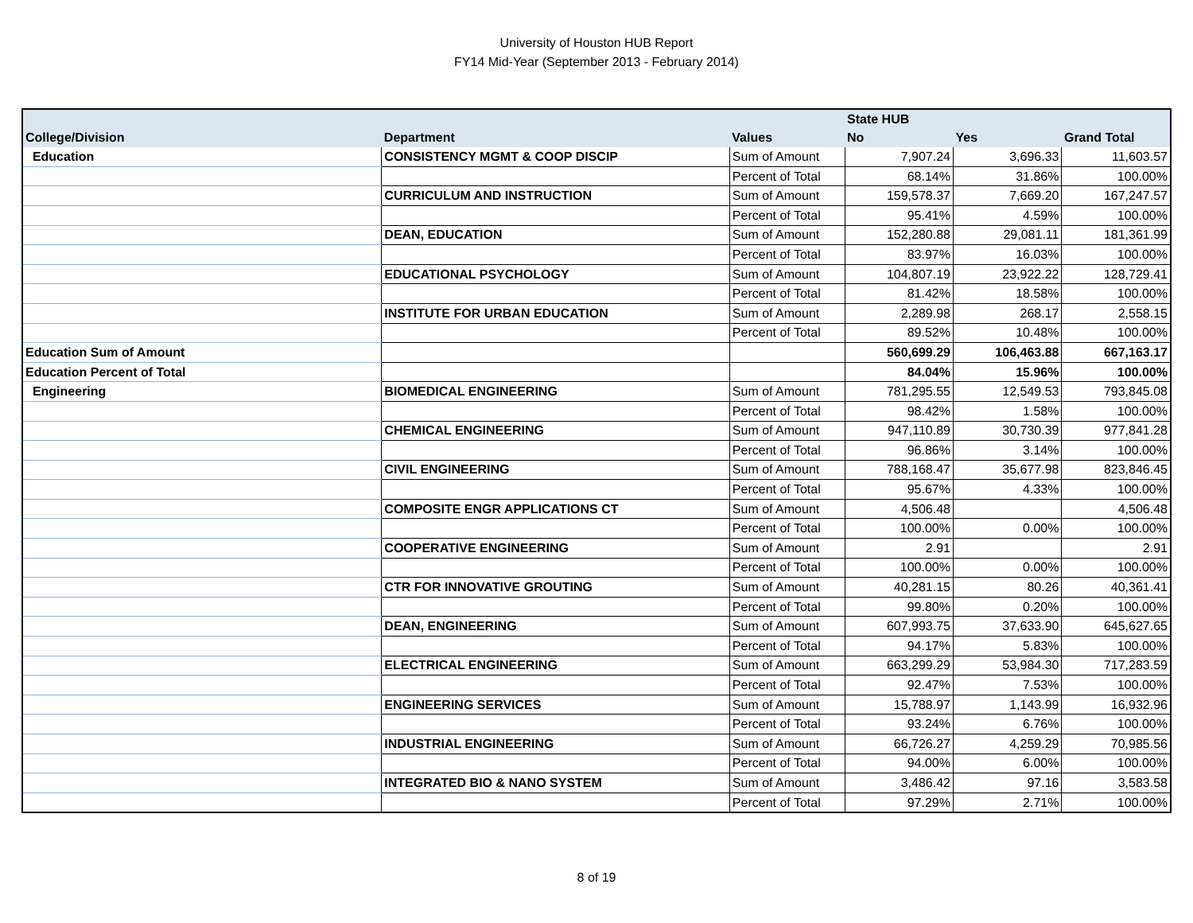University of Houston HUB Report
FY14 Mid-Year (September 2013 - February 2014)
| | | | State HUB | | |
| --- | --- | --- | --- | --- | --- |
| College/Division | Department | Values | No | Yes | Grand Total |
| Education | CONSISTENCY MGMT & COOP DISCIP | Sum of Amount | 7,907.24 | 3,696.33 | 11,603.57 |
| | | Percent of Total | 68.14% | 31.86% | 100.00% |
| | CURRICULUM AND INSTRUCTION | Sum of Amount | 159,578.37 | 7,669.20 | 167,247.57 |
| | | Percent of Total | 95.41% | 4.59% | 100.00% |
| | DEAN, EDUCATION | Sum of Amount | 152,280.88 | 29,081.11 | 181,361.99 |
| | | Percent of Total | 83.97% | 16.03% | 100.00% |
| | EDUCATIONAL PSYCHOLOGY | Sum of Amount | 104,807.19 | 23,922.22 | 128,729.41 |
| | | Percent of Total | 81.42% | 18.58% | 100.00% |
| | INSTITUTE FOR URBAN EDUCATION | Sum of Amount | 2,289.98 | 268.17 | 2,558.15 |
| | | Percent of Total | 89.52% | 10.48% | 100.00% |
| Education Sum of Amount | | | 560,699.29 | 106,463.88 | 667,163.17 |
| Education Percent of Total | | | 84.04% | 15.96% | 100.00% |
| Engineering | BIOMEDICAL ENGINEERING | Sum of Amount | 781,295.55 | 12,549.53 | 793,845.08 |
| | | Percent of Total | 98.42% | 1.58% | 100.00% |
| | CHEMICAL ENGINEERING | Sum of Amount | 947,110.89 | 30,730.39 | 977,841.28 |
| | | Percent of Total | 96.86% | 3.14% | 100.00% |
| | CIVIL ENGINEERING | Sum of Amount | 788,168.47 | 35,677.98 | 823,846.45 |
| | | Percent of Total | 95.67% | 4.33% | 100.00% |
| | COMPOSITE ENGR APPLICATIONS CT | Sum of Amount | 4,506.48 | | 4,506.48 |
| | | Percent of Total | 100.00% | 0.00% | 100.00% |
| | COOPERATIVE ENGINEERING | Sum of Amount | 2.91 | | 2.91 |
| | | Percent of Total | 100.00% | 0.00% | 100.00% |
| | CTR FOR INNOVATIVE GROUTING | Sum of Amount | 40,281.15 | 80.26 | 40,361.41 |
| | | Percent of Total | 99.80% | 0.20% | 100.00% |
| | DEAN, ENGINEERING | Sum of Amount | 607,993.75 | 37,633.90 | 645,627.65 |
| | | Percent of Total | 94.17% | 5.83% | 100.00% |
| | ELECTRICAL ENGINEERING | Sum of Amount | 663,299.29 | 53,984.30 | 717,283.59 |
| | | Percent of Total | 92.47% | 7.53% | 100.00% |
| | ENGINEERING SERVICES | Sum of Amount | 15,788.97 | 1,143.99 | 16,932.96 |
| | | Percent of Total | 93.24% | 6.76% | 100.00% |
| | INDUSTRIAL ENGINEERING | Sum of Amount | 66,726.27 | 4,259.29 | 70,985.56 |
| | | Percent of Total | 94.00% | 6.00% | 100.00% |
| | INTEGRATED BIO & NANO SYSTEM | Sum of Amount | 3,486.42 | 97.16 | 3,583.58 |
| | | Percent of Total | 97.29% | 2.71% | 100.00% |
8 of 19